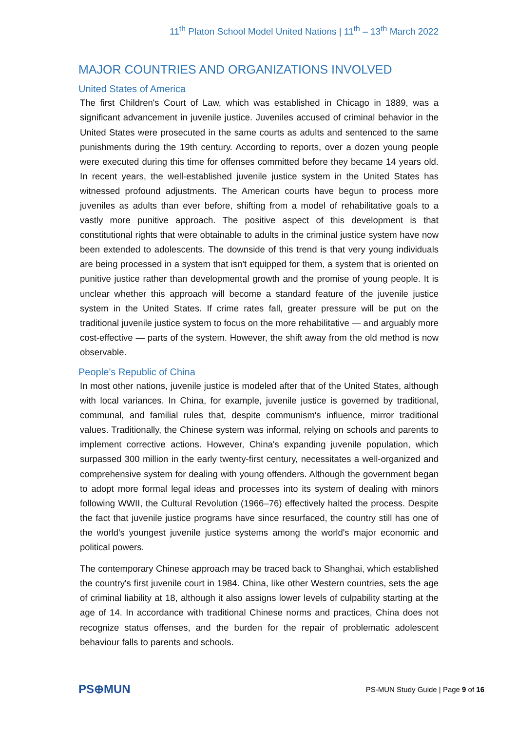11<sup>th</sup> Platon School Model United Nations | 11<sup>th</sup> – 13<sup>th</sup> March 2022
MAJOR COUNTRIES AND ORGANIZATIONS INVOLVED
United States of America
The first Children's Court of Law, which was established in Chicago in 1889, was a significant advancement in juvenile justice. Juveniles accused of criminal behavior in the United States were prosecuted in the same courts as adults and sentenced to the same punishments during the 19th century. According to reports, over a dozen young people were executed during this time for offenses committed before they became 14 years old. In recent years, the well-established juvenile justice system in the United States has witnessed profound adjustments. The American courts have begun to process more juveniles as adults than ever before, shifting from a model of rehabilitative goals to a vastly more punitive approach. The positive aspect of this development is that constitutional rights that were obtainable to adults in the criminal justice system have now been extended to adolescents. The downside of this trend is that very young individuals are being processed in a system that isn't equipped for them, a system that is oriented on punitive justice rather than developmental growth and the promise of young people. It is unclear whether this approach will become a standard feature of the juvenile justice system in the United States. If crime rates fall, greater pressure will be put on the traditional juvenile justice system to focus on the more rehabilitative — and arguably more cost-effective — parts of the system. However, the shift away from the old method is now observable.
People’s Republic of China
In most other nations, juvenile justice is modeled after that of the United States, although with local variances. In China, for example, juvenile justice is governed by traditional, communal, and familial rules that, despite communism's influence, mirror traditional values. Traditionally, the Chinese system was informal, relying on schools and parents to implement corrective actions. However, China's expanding juvenile population, which surpassed 300 million in the early twenty-first century, necessitates a well-organized and comprehensive system for dealing with young offenders. Although the government began to adopt more formal legal ideas and processes into its system of dealing with minors following WWII, the Cultural Revolution (1966–76) effectively halted the process. Despite the fact that juvenile justice programs have since resurfaced, the country still has one of the world's youngest juvenile justice systems among the world's major economic and political powers.
The contemporary Chinese approach may be traced back to Shanghai, which established the country's first juvenile court in 1984. China, like other Western countries, sets the age of criminal liability at 18, although it also assigns lower levels of culpability starting at the age of 14. In accordance with traditional Chinese norms and practices, China does not recognize status offenses, and the burden for the repair of problematic adolescent behaviour falls to parents and schools.
PS⊕MUN
PS-MUN Study Guide | Page 9 of 16